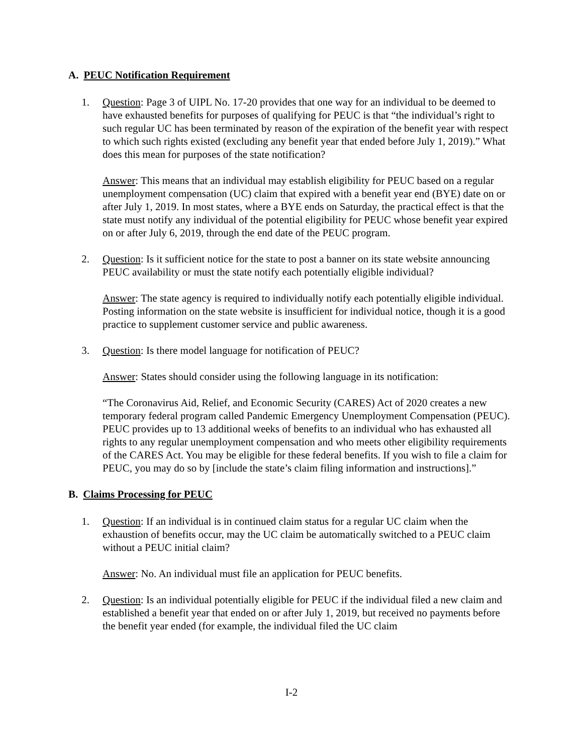A. PEUC Notification Requirement
1. Question: Page 3 of UIPL No. 17-20 provides that one way for an individual to be deemed to have exhausted benefits for purposes of qualifying for PEUC is that “the individual’s right to such regular UC has been terminated by reason of the expiration of the benefit year with respect to which such rights existed (excluding any benefit year that ended before July 1, 2019).” What does this mean for purposes of the state notification?
Answer: This means that an individual may establish eligibility for PEUC based on a regular unemployment compensation (UC) claim that expired with a benefit year end (BYE) date on or after July 1, 2019. In most states, where a BYE ends on Saturday, the practical effect is that the state must notify any individual of the potential eligibility for PEUC whose benefit year expired on or after July 6, 2019, through the end date of the PEUC program.
2. Question: Is it sufficient notice for the state to post a banner on its state website announcing PEUC availability or must the state notify each potentially eligible individual?
Answer: The state agency is required to individually notify each potentially eligible individual. Posting information on the state website is insufficient for individual notice, though it is a good practice to supplement customer service and public awareness.
3. Question: Is there model language for notification of PEUC?
Answer: States should consider using the following language in its notification:
“The Coronavirus Aid, Relief, and Economic Security (CARES) Act of 2020 creates a new temporary federal program called Pandemic Emergency Unemployment Compensation (PEUC). PEUC provides up to 13 additional weeks of benefits to an individual who has exhausted all rights to any regular unemployment compensation and who meets other eligibility requirements of the CARES Act. You may be eligible for these federal benefits. If you wish to file a claim for PEUC, you may do so by [include the state’s claim filing information and instructions].”
B. Claims Processing for PEUC
1. Question: If an individual is in continued claim status for a regular UC claim when the exhaustion of benefits occur, may the UC claim be automatically switched to a PEUC claim without a PEUC initial claim?
Answer: No. An individual must file an application for PEUC benefits.
2. Question: Is an individual potentially eligible for PEUC if the individual filed a new claim and established a benefit year that ended on or after July 1, 2019, but received no payments before the benefit year ended (for example, the individual filed the UC claim
I-2